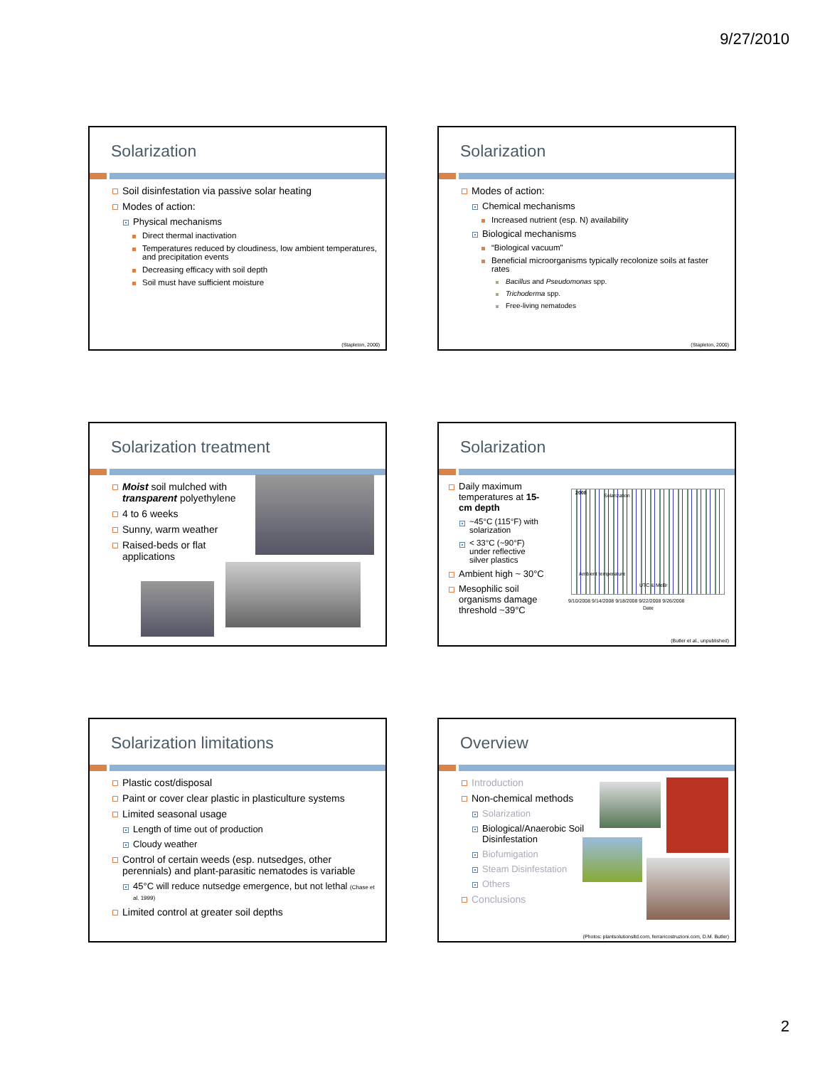9/27/2010
Solarization
Soil disinfestation via passive solar heating
Modes of action:
Physical mechanisms
Direct thermal inactivation
Temperatures reduced by cloudiness, low ambient temperatures, and precipitation events
Decreasing efficacy with soil depth
Soil must have sufficient moisture
(Stapleton, 2000)
Solarization
Modes of action:
Chemical mechanisms
Increased nutrient (esp. N) availability
Biological mechanisms
“Biological vacuum”
Beneficial microorganisms typically recolonize soils at faster rates
Bacillus and Pseudomonas spp.
Trichoderma spp.
Free-living nematodes
(Stapleton, 2000)
Solarization treatment
Moist soil mulched with transparent polyethylene
4 to 6 weeks
Sunny, warm weather
Raised-beds or flat applications
Solarization
Daily maximum temperatures at 15-cm depth
~45°C (115°F) with solarization
< 33°C (~90°F) under reflective silver plastics
Ambient high ~ 30°C
Mesophilic soil organisms damage threshold ~39°C
2008 Solarization
Ambient temperature
UTC & MeBr
9/10/2008 9/14/2008 9/18/2008 9/22/2008 9/26/2008
Date
(Butler et al., unpublished)
Solarization limitations
Plastic cost/disposal
Paint or cover clear plastic in plasticulture systems
Limited seasonal usage
Length of time out of production
Cloudy weather
Control of certain weeds (esp. nutsedges, other perennials) and plant-parasitic nematodes is variable
45°C will reduce nutsedge emergence, but not lethal (Chase et al. 1999)
Limited control at greater soil depths
Overview
Introduction
Non-chemical methods
Solarization
Biological/Anaerobic Soil Disinfestation
Biofumigation
Steam Disinfestation
Others
Conclusions
(Photos: plantsolutionsltd.com, ferraricostruzioni.com, D.M. Butler)
2